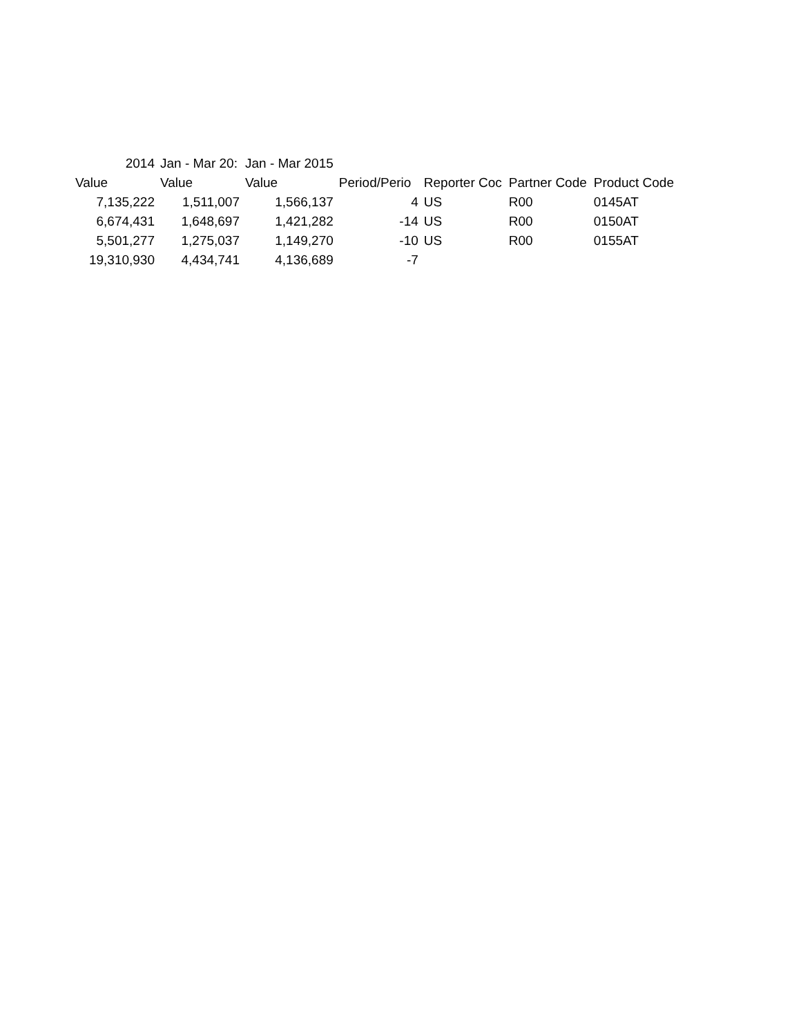| 2014 | Jan - Mar 20: | Jan - Mar 2015 | | | | |
| --- | --- | --- | --- | --- | --- | --- |
| Value | Value | Value | Period/Perio | Reporter Coc | Partner Code | Product Code |
| 7,135,222 | 1,511,007 | 1,566,137 | 4 | US | R00 | 0145AT |
| 6,674,431 | 1,648,697 | 1,421,282 | -14 | US | R00 | 0150AT |
| 5,501,277 | 1,275,037 | 1,149,270 | -10 | US | R00 | 0155AT |
| 19,310,930 | 4,434,741 | 4,136,689 | -7 | | | |